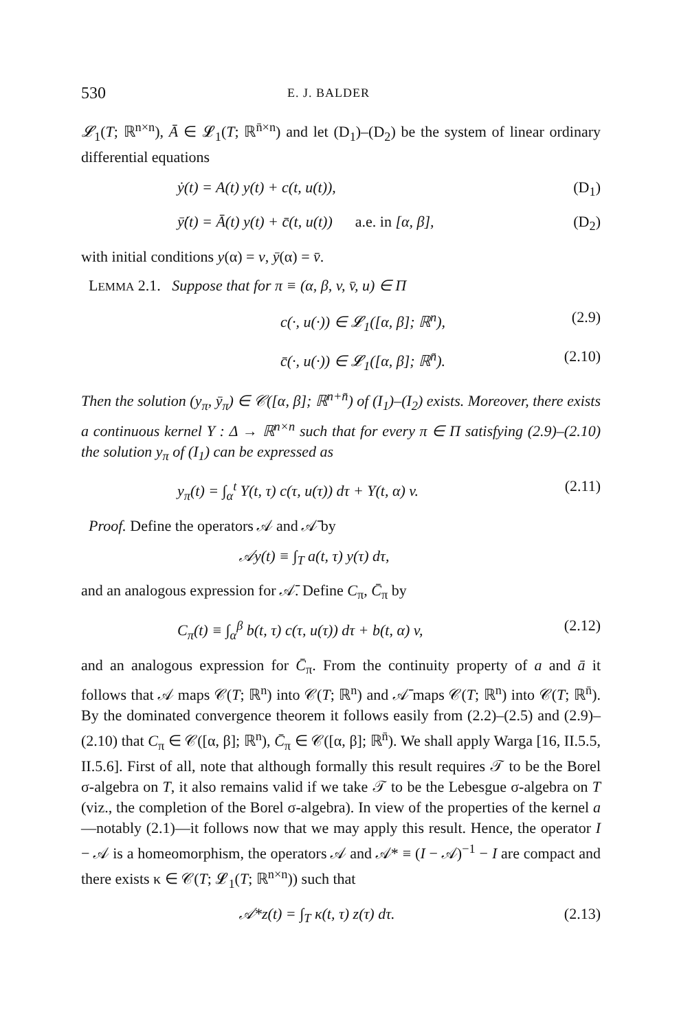530 E. J. BALDER
𝓛<sub>1</sub>(T; ℝ<sup>n×n</sup>), Ā ∈ 𝓛<sub>1</sub>(T; ℝ<sup>n̄×n</sup>) and let (D<sub>1</sub>)–(D<sub>2</sub>) be the system of linear ordinary differential equations
ẏ(t) = A(t) y(t) + c(t, u(t)), (D<sub>1</sub>)
ȳ̇(t) = Ā(t) y(t) + c̄(t, u(t)) a.e. in [α, β], (D<sub>2</sub>)
with initial conditions y(α) = v, ȳ(α) = v̄.
LEMMA 2.1. Suppose that for π ≡ (α, β, v, v̄, u) ∈ Π
c(·, u(·)) ∈ 𝓛<sub>1</sub>([α, β]; ℝ<sup>n</sup>), (2.9)
c̄(·, u(·)) ∈ 𝓛<sub>1</sub>([α, β]; ℝ<sup>n̄</sup>). (2.10)
Then the solution (y<sub>π</sub>, ȳ<sub>π</sub>) ∈ 𝒞([α, β]; ℝ<sup>n+n̄</sup>) of (I<sub>1</sub>)–(I<sub>2</sub>) exists. Moreover, there exists a continuous kernel Y : Δ → ℝ<sup>n×n</sup> such that for every π ∈ Π satisfying (2.9)–(2.10) the solution y<sub>π</sub> of (I<sub>1</sub>) can be expressed as
y<sub>π</sub>(t) = ∫<sub>α</sub><sup>t</sup> Y(t, τ) c(τ, u(τ)) dτ + Y(t, α) v. (2.11)
Proof. Define the operators 𝒜 and 𝒜̄ by
𝒜y(t) ≡ ∫<sub>T</sub> a(t, τ) y(τ) dτ,
and an analogous expression for 𝒜̄. Define C<sub>π</sub>, C̄<sub>π</sub> by
C<sub>π</sub>(t) ≡ ∫<sub>α</sub><sup>β</sup> b(t, τ) c(τ, u(τ)) dτ + b(t, α) v, (2.12)
and an analogous expression for C̄<sub>π</sub>. From the continuity property of a and ā it follows that 𝒜 maps 𝒞(T; ℝ<sup>n</sup>) into 𝒞(T; ℝ<sup>n</sup>) and 𝒜̄ maps 𝒞(T; ℝ<sup>n</sup>) into 𝒞(T; ℝ<sup>n̄</sup>). By the dominated convergence theorem it follows easily from (2.2)–(2.5) and (2.9)–(2.10) that C<sub>π</sub> ∈ 𝒞([α, β]; ℝ<sup>n</sup>), C̄<sub>π</sub> ∈ 𝒞([α, β]; ℝ<sup>n̄</sup>). We shall apply Warga [16, II.5.5, II.5.6]. First of all, note that although formally this result requires 𝒯 to be the Borel σ-algebra on T, it also remains valid if we take 𝒯 to be the Lebesgue σ-algebra on T (viz., the completion of the Borel σ-algebra). In view of the properties of the kernel a—notably (2.1)—it follows now that we may apply this result. Hence, the operator I − 𝒜 is a homeomorphism, the operators 𝒜 and 𝒜* ≡ (I − 𝒜)<sup>−1</sup> − I are compact and there exists κ ∈ 𝒞(T; 𝓛<sub>1</sub>(T; ℝ<sup>n×n</sup>)) such that
𝒜*z(t) = ∫<sub>T</sub> κ(t, τ) z(τ) dτ. (2.13)